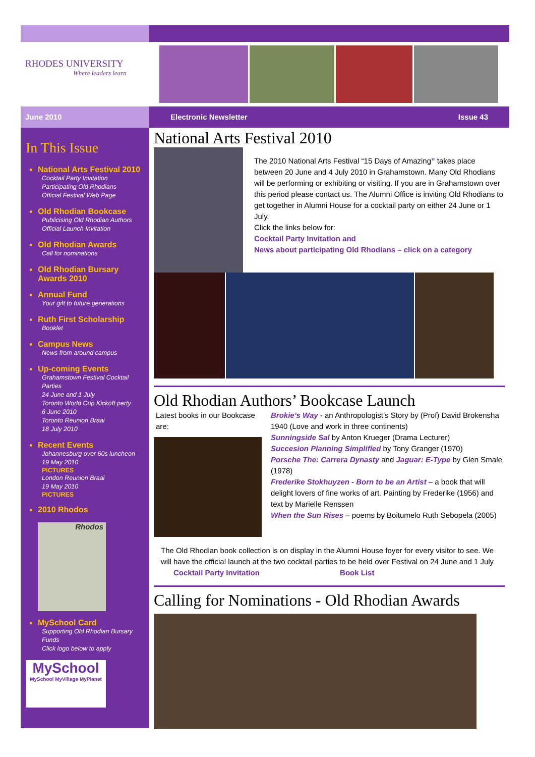RHODES UNIVERSITY
Where leaders learn
June 2010 Electronic Newsletter Issue 43
In This Issue
National Arts Festival 2010
Cocktail Party Invitation
Participating Old Rhodians
Official Festival Web Page
Old Rhodian Bookcase
Publicising Old Rhodian Authors
Official Launch Invitation
Old Rhodian Awards
Call for nominations
Old Rhodian Bursary Awards 2010
Annual Fund
Your gift to future generations
Ruth First Scholarship
Booklet
Campus News
News from around campus
Up-coming Events
Grahamstown Festival Cocktail Parties
24 June and 1 July
Toronto World Cup Kickoff party
6 June 2010
Toronto Reunion Braai
18 July 2010
Recent Events
Johannesburg over 60s luncheon
19 May 2010
PICTURES
London Reunion Braai
19 May 2010
PICTURES
2010 Rhodos
Rhodos
MySchool Card
Supporting Old Rhodian Bursary Funds
Click logo below to apply
MySchool
MySchool MyVillage MyPlanet
National Arts Festival 2010
The 2010 National Arts Festival “15 Days of Amazing” takes place between 20 June and 4 July 2010 in Grahamstown. Many Old Rhodians will be performing or exhibiting or visiting. If you are in Grahamstown over this period please contact us. The Alumni Office is inviting Old Rhodians to get together in Alumni House for a cocktail party on either 24 June or 1 July.
Click the links below for:
Cocktail Party Invitation and
News about participating Old Rhodians – click on a category
Old Rhodian Authors’ Bookcase Launch
Latest books in our Bookcase are:
Brokie’s Way - an Anthropologist’s Story by (Prof) David Brokensha 1940 (Love and work in three continents)
Sunningside Sal by Anton Krueger (Drama Lecturer)
Succesion Planning Simplified by Tony Granger (1970)
Porsche The: Carrera Dynasty and Jaguar: E-Type by Glen Smale (1978)
Frederike Stokhuyzen - Born to be an Artist – a book that will delight lovers of fine works of art. Painting by Frederike (1956) and text by Marielle Renssen
When the Sun Rises – poems by Boitumelo Ruth Sebopela (2005)
The Old Rhodian book collection is on display in the Alumni House foyer for every visitor to see. We will have the official launch at the two cocktail parties to be held over Festival on 24 June and 1 July Cocktail Party Invitation Book List
Calling for Nominations - Old Rhodian Awards